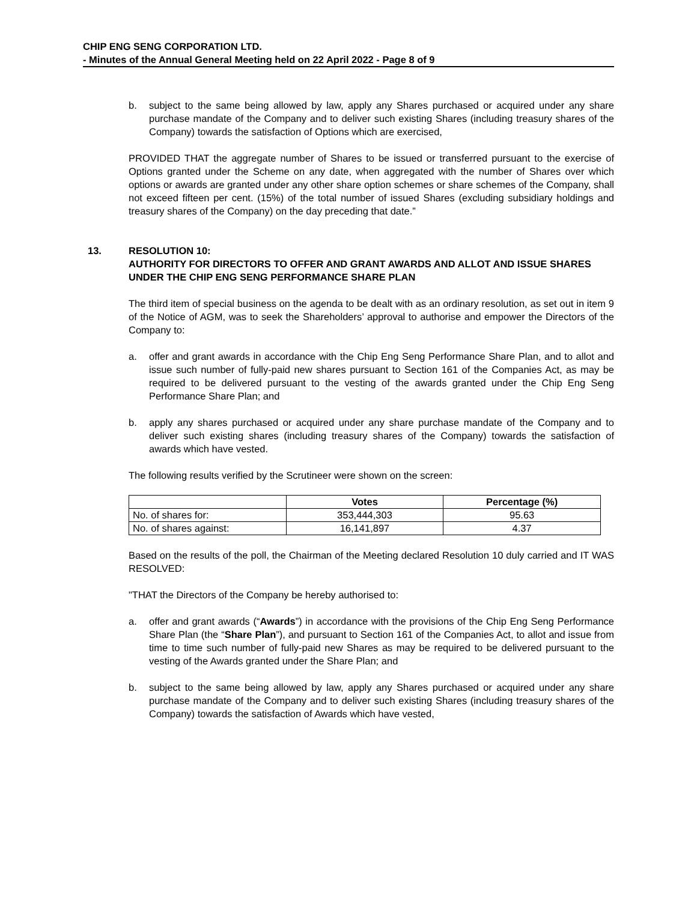CHIP ENG SENG CORPORATION LTD.
- Minutes of the Annual General Meeting held on 22 April 2022 - Page 8 of 9
b. subject to the same being allowed by law, apply any Shares purchased or acquired under any share purchase mandate of the Company and to deliver such existing Shares (including treasury shares of the Company) towards the satisfaction of Options which are exercised,
PROVIDED THAT the aggregate number of Shares to be issued or transferred pursuant to the exercise of Options granted under the Scheme on any date, when aggregated with the number of Shares over which options or awards are granted under any other share option schemes or share schemes of the Company, shall not exceed fifteen per cent. (15%) of the total number of issued Shares (excluding subsidiary holdings and treasury shares of the Company) on the day preceding that date.”
13. RESOLUTION 10:
AUTHORITY FOR DIRECTORS TO OFFER AND GRANT AWARDS AND ALLOT AND ISSUE SHARES UNDER THE CHIP ENG SENG PERFORMANCE SHARE PLAN
The third item of special business on the agenda to be dealt with as an ordinary resolution, as set out in item 9 of the Notice of AGM, was to seek the Shareholders’ approval to authorise and empower the Directors of the Company to:
a. offer and grant awards in accordance with the Chip Eng Seng Performance Share Plan, and to allot and issue such number of fully-paid new shares pursuant to Section 161 of the Companies Act, as may be required to be delivered pursuant to the vesting of the awards granted under the Chip Eng Seng Performance Share Plan; and
b. apply any shares purchased or acquired under any share purchase mandate of the Company and to deliver such existing shares (including treasury shares of the Company) towards the satisfaction of awards which have vested.
The following results verified by the Scrutineer were shown on the screen:
| | Votes | Percentage (%) |
| --- | --- | --- |
| No. of shares for: | 353,444,303 | 95.63 |
| No. of shares against: | 16,141,897 | 4.37 |
Based on the results of the poll, the Chairman of the Meeting declared Resolution 10 duly carried and IT WAS RESOLVED:
"THAT the Directors of the Company be hereby authorised to:
a. offer and grant awards (“Awards”) in accordance with the provisions of the Chip Eng Seng Performance Share Plan (the “Share Plan”), and pursuant to Section 161 of the Companies Act, to allot and issue from time to time such number of fully-paid new Shares as may be required to be delivered pursuant to the vesting of the Awards granted under the Share Plan; and
b. subject to the same being allowed by law, apply any Shares purchased or acquired under any share purchase mandate of the Company and to deliver such existing Shares (including treasury shares of the Company) towards the satisfaction of Awards which have vested,